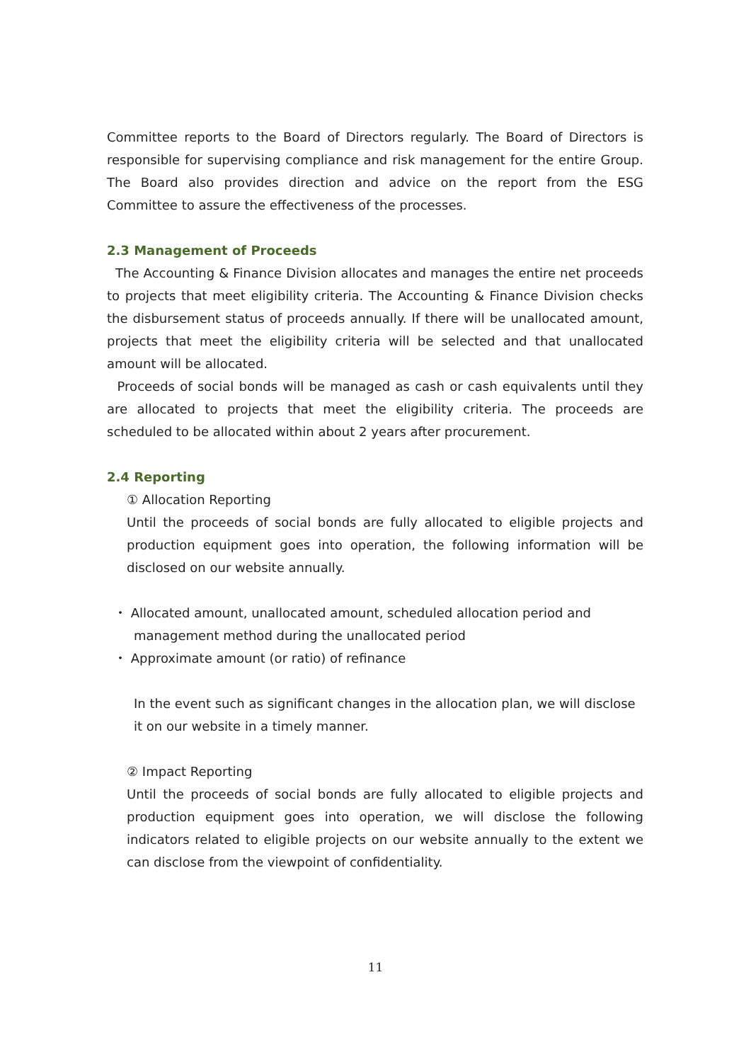Committee reports to the Board of Directors regularly. The Board of Directors is responsible for supervising compliance and risk management for the entire Group. The Board also provides direction and advice on the report from the ESG Committee to assure the effectiveness of the processes.
2.3 Management of Proceeds
The Accounting & Finance Division allocates and manages the entire net proceeds to projects that meet eligibility criteria. The Accounting & Finance Division checks the disbursement status of proceeds annually. If there will be unallocated amount, projects that meet the eligibility criteria will be selected and that unallocated amount will be allocated.
Proceeds of social bonds will be managed as cash or cash equivalents until they are allocated to projects that meet the eligibility criteria. The proceeds are scheduled to be allocated within about 2 years after procurement.
2.4 Reporting
① Allocation Reporting
Until the proceeds of social bonds are fully allocated to eligible projects and production equipment goes into operation, the following information will be disclosed on our website annually.
・ Allocated amount, unallocated amount, scheduled allocation period and management method during the unallocated period
・ Approximate amount (or ratio) of refinance
In the event such as significant changes in the allocation plan, we will disclose it on our website in a timely manner.
② Impact Reporting
Until the proceeds of social bonds are fully allocated to eligible projects and production equipment goes into operation, we will disclose the following indicators related to eligible projects on our website annually to the extent we can disclose from the viewpoint of confidentiality.
11